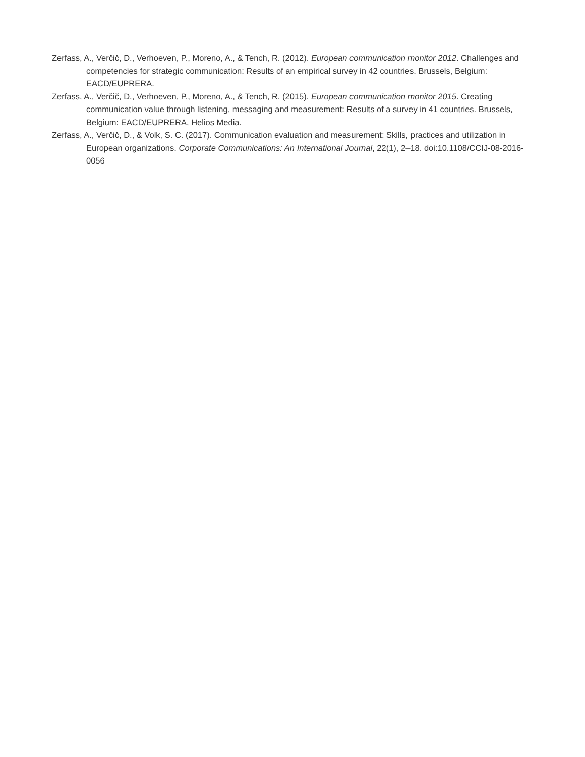Zerfass, A., Verčič, D., Verhoeven, P., Moreno, A., & Tench, R. (2012). European communication monitor 2012. Challenges and competencies for strategic communication: Results of an empirical survey in 42 countries. Brussels, Belgium: EACD/EUPRERA.
Zerfass, A., Verčič, D., Verhoeven, P., Moreno, A., & Tench, R. (2015). European communication monitor 2015. Creating communication value through listening, messaging and measurement: Results of a survey in 41 countries. Brussels, Belgium: EACD/EUPRERA, Helios Media.
Zerfass, A., Verčič, D., & Volk, S. C. (2017). Communication evaluation and measurement: Skills, practices and utilization in European organizations. Corporate Communications: An International Journal, 22(1), 2–18. doi:10.1108/CCIJ-08-2016-0056